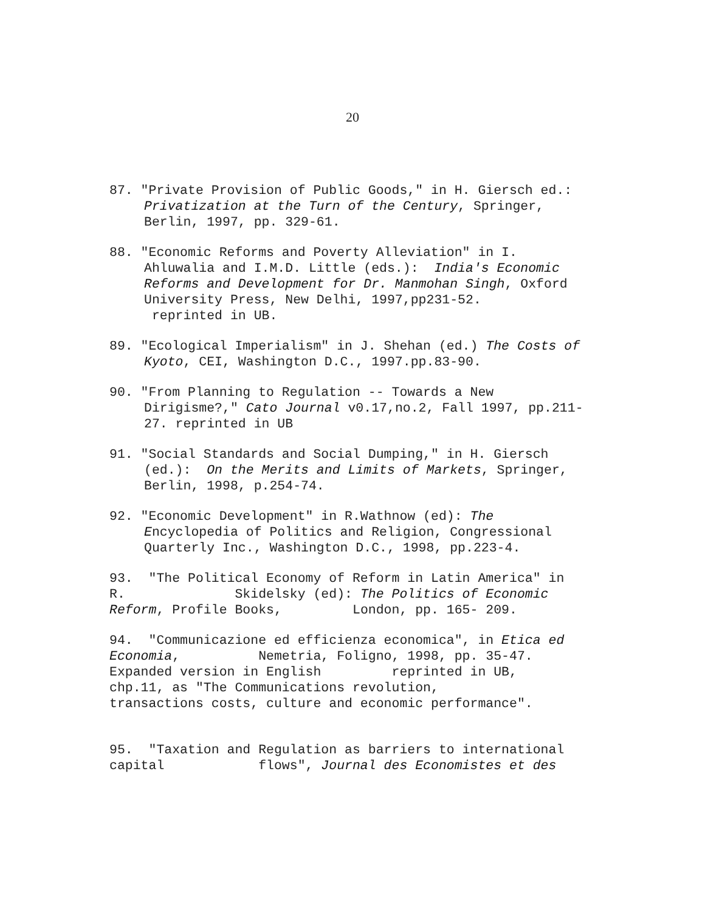20
87. "Private Provision of Public Goods," in H. Giersch ed.: Privatization at the Turn of the Century, Springer, Berlin, 1997, pp. 329-61.
88. "Economic Reforms and Poverty Alleviation" in I. Ahluwalia and I.M.D. Little (eds.): India's Economic Reforms and Development for Dr. Manmohan Singh, Oxford University Press, New Delhi, 1997,pp231-52. reprinted in UB.
89. "Ecological Imperialism" in J. Shehan (ed.) The Costs of Kyoto, CEI, Washington D.C., 1997.pp.83-90.
90. "From Planning to Regulation -- Towards a New Dirigisme?," Cato Journal v0.17,no.2, Fall 1997, pp.211-27. reprinted in UB
91. "Social Standards and Social Dumping," in H. Giersch (ed.): On the Merits and Limits of Markets, Springer, Berlin, 1998, p.254-74.
92. "Economic Development" in R.Wathnow (ed): The Encyclopedia of Politics and Religion, Congressional Quarterly Inc., Washington D.C., 1998, pp.223-4.
93. "The Political Economy of Reform in Latin America" in R. Skidelsky (ed): The Politics of Economic Reform, Profile Books, London, pp. 165- 209.
94. "Communicazione ed efficienza economica", in Etica ed Economia, Nemetria, Foligno, 1998, pp. 35-47. Expanded version in English reprinted in UB, chp.11, as "The Communications revolution, transactions costs, culture and economic performance".
95. "Taxation and Regulation as barriers to international capital flows", Journal des Economistes et des